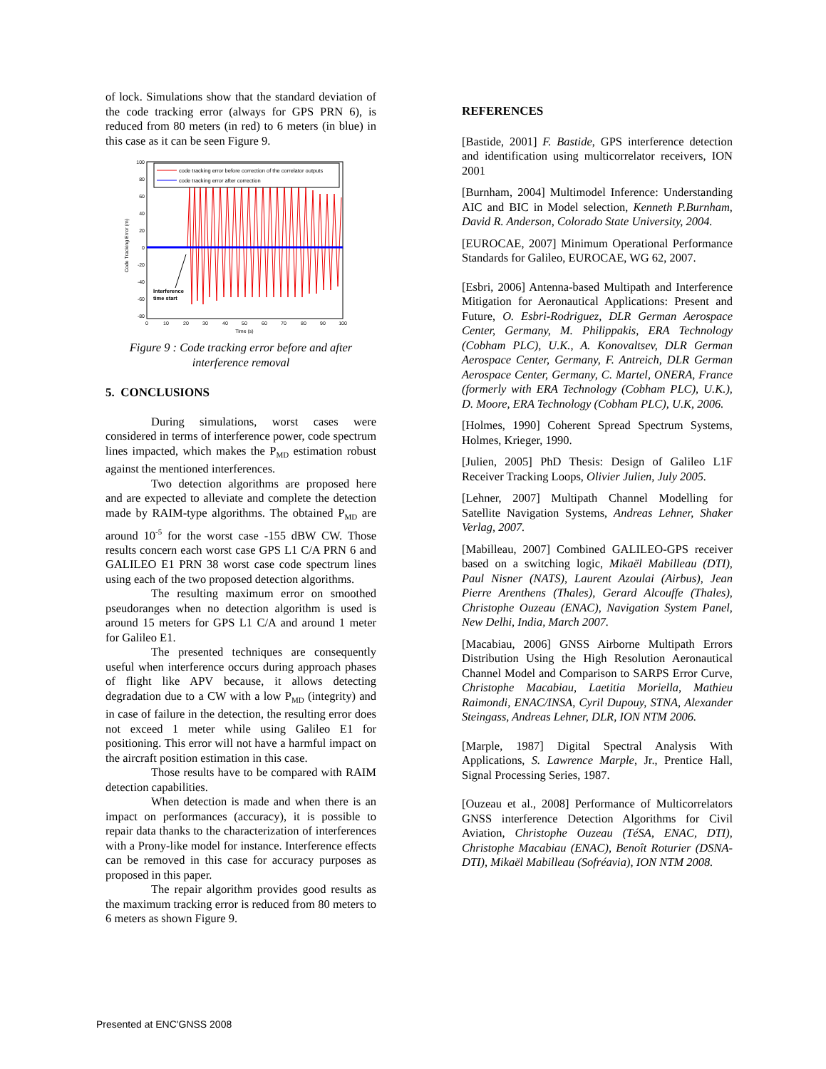of lock. Simulations show that the standard deviation of the code tracking error (always for GPS PRN 6), is reduced from 80 meters (in red) to 6 meters (in blue) in this case as it can be seen Figure 9.
100
80
60
40
20
0
-20
-40
-60
-80
0
10
20
30
40
50
60
70
80
90
100
Time (s)
Code Tracking Error (m)
code tracking error before correction of the correlator outputs
code tracking error after correction
Interference
time start
Figure 9 : Code tracking error before and after interference removal
5. CONCLUSIONS
During simulations, worst cases were considered in terms of interference power, code spectrum lines impacted, which makes the P<sub>MD</sub> estimation robust against the mentioned interferences.
Two detection algorithms are proposed here and are expected to alleviate and complete the detection made by RAIM-type algorithms. The obtained P<sub>MD</sub> are around 10<sup>-5</sup> for the worst case -155 dBW CW. Those results concern each worst case GPS L1 C/A PRN 6 and GALILEO E1 PRN 38 worst case code spectrum lines using each of the two proposed detection algorithms.
The resulting maximum error on smoothed pseudoranges when no detection algorithm is used is around 15 meters for GPS L1 C/A and around 1 meter for Galileo E1.
The presented techniques are consequently useful when interference occurs during approach phases of flight like APV because, it allows detecting degradation due to a CW with a low P<sub>MD</sub> (integrity) and in case of failure in the detection, the resulting error does not exceed 1 meter while using Galileo E1 for positioning. This error will not have a harmful impact on the aircraft position estimation in this case.
Those results have to be compared with RAIM detection capabilities.
When detection is made and when there is an impact on performances (accuracy), it is possible to repair data thanks to the characterization of interferences with a Prony-like model for instance. Interference effects can be removed in this case for accuracy purposes as proposed in this paper.
The repair algorithm provides good results as the maximum tracking error is reduced from 80 meters to 6 meters as shown Figure 9.
REFERENCES
[Bastide, 2001] F. Bastide, GPS interference detection and identification using multicorrelator receivers, ION 2001
[Burnham, 2004] Multimodel Inference: Understanding AIC and BIC in Model selection, Kenneth P.Burnham, David R. Anderson, Colorado State University, 2004.
[EUROCAE, 2007] Minimum Operational Performance Standards for Galileo, EUROCAE, WG 62, 2007.
[Esbri, 2006] Antenna-based Multipath and Interference Mitigation for Aeronautical Applications: Present and Future, O. Esbri-Rodriguez, DLR German Aerospace Center, Germany, M. Philippakis, ERA Technology (Cobham PLC), U.K., A. Konovaltsev, DLR German Aerospace Center, Germany, F. Antreich, DLR German Aerospace Center, Germany, C. Martel, ONERA, France (formerly with ERA Technology (Cobham PLC), U.K.), D. Moore, ERA Technology (Cobham PLC), U.K, 2006.
[Holmes, 1990] Coherent Spread Spectrum Systems, Holmes, Krieger, 1990.
[Julien, 2005] PhD Thesis: Design of Galileo L1F Receiver Tracking Loops, Olivier Julien, July 2005.
[Lehner, 2007] Multipath Channel Modelling for Satellite Navigation Systems, Andreas Lehner, Shaker Verlag, 2007.
[Mabilleau, 2007] Combined GALILEO-GPS receiver based on a switching logic, Mikaël Mabilleau (DTI), Paul Nisner (NATS), Laurent Azoulai (Airbus), Jean Pierre Arenthens (Thales), Gerard Alcouffe (Thales), Christophe Ouzeau (ENAC), Navigation System Panel, New Delhi, India, March 2007.
[Macabiau, 2006] GNSS Airborne Multipath Errors Distribution Using the High Resolution Aeronautical Channel Model and Comparison to SARPS Error Curve, Christophe Macabiau, Laetitia Moriella, Mathieu Raimondi, ENAC/INSA, Cyril Dupouy, STNA, Alexander Steingass, Andreas Lehner, DLR, ION NTM 2006.
[Marple, 1987] Digital Spectral Analysis With Applications, S. Lawrence Marple, Jr., Prentice Hall, Signal Processing Series, 1987.
[Ouzeau et al., 2008] Performance of Multicorrelators GNSS interference Detection Algorithms for Civil Aviation, Christophe Ouzeau (TéSA, ENAC, DTI), Christophe Macabiau (ENAC), Benoît Roturier (DSNA-DTI), Mikaël Mabilleau (Sofréavia), ION NTM 2008.
Presented at ENC'GNSS 2008